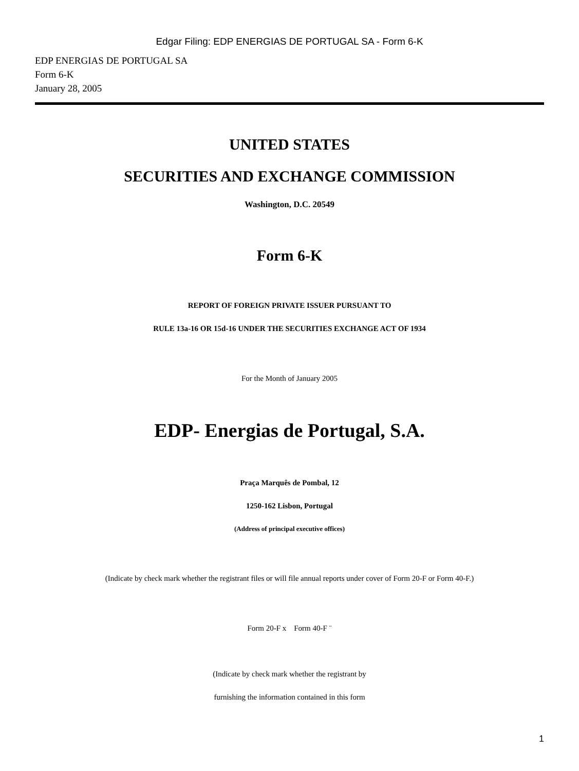Edgar Filing: EDP ENERGIAS DE PORTUGAL SA - Form 6-K
EDP ENERGIAS DE PORTUGAL SA
Form 6-K
January 28, 2005
UNITED STATES
SECURITIES AND EXCHANGE COMMISSION
Washington, D.C. 20549
Form 6-K
REPORT OF FOREIGN PRIVATE ISSUER PURSUANT TO
RULE 13a-16 OR 15d-16 UNDER THE SECURITIES EXCHANGE ACT OF 1934
For the Month of January 2005
EDP- Energias de Portugal, S.A.
Praça Marquês de Pombal, 12
1250-162 Lisbon, Portugal
(Address of principal executive offices)
(Indicate by check mark whether the registrant files or will file annual reports under cover of Form 20-F or Form 40-F.)
Form 20-F x Form 40-F ¨
(Indicate by check mark whether the registrant by
furnishing the information contained in this form
1